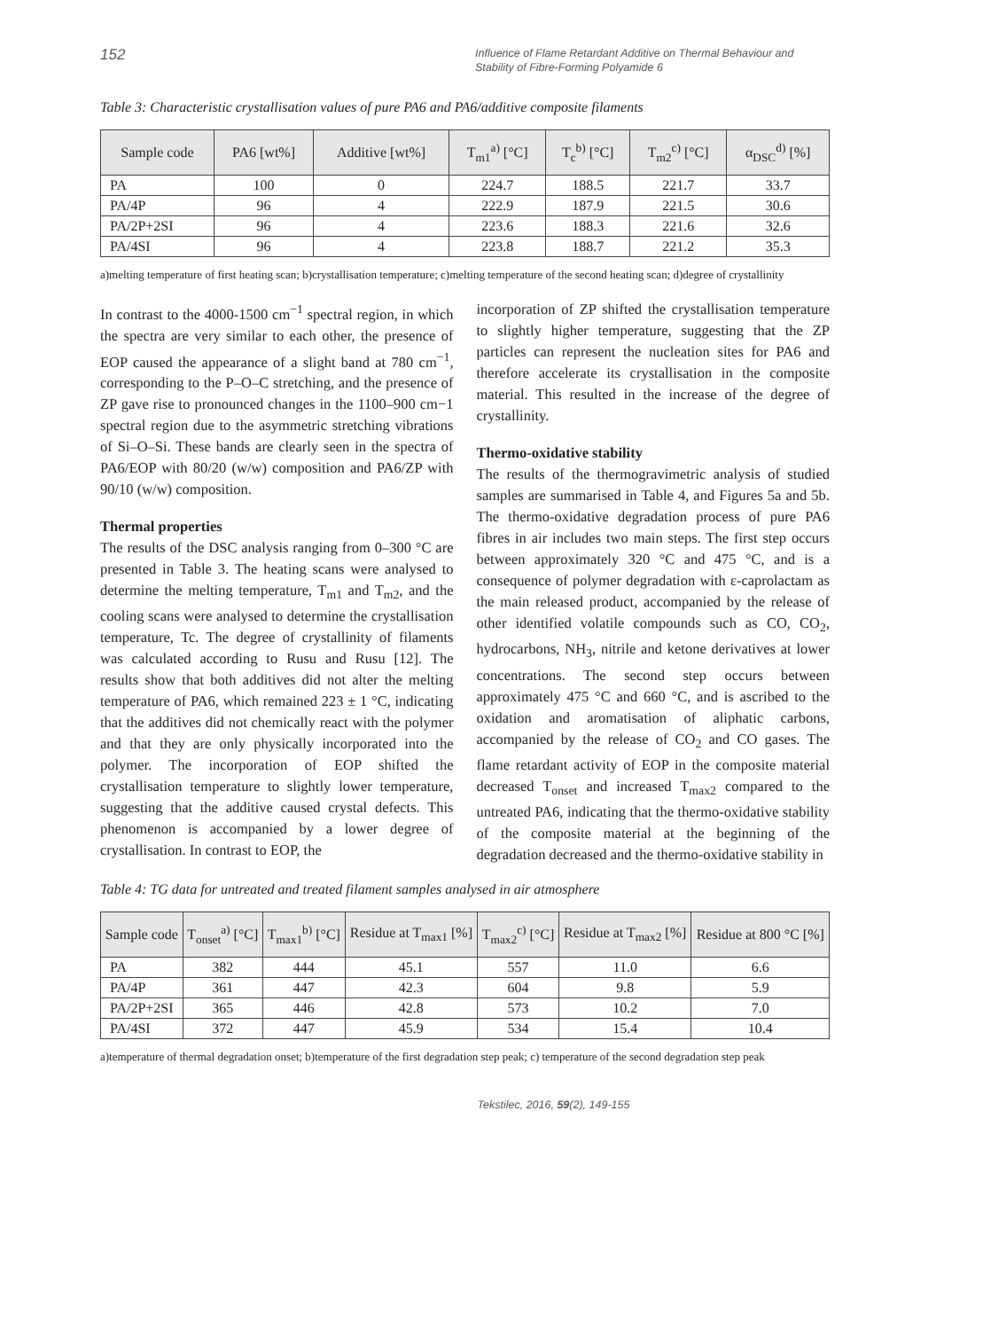152 Influence of Flame Retardant Additive on Thermal Behaviour and Stability of Fibre-Forming Polyamide 6
Table 3: Characteristic crystallisation values of pure PA6 and PA6/additive composite filaments
| Sample code | PA6 [wt%] | Additive [wt%] | T<sub>m1</sub><sup>a)</sup> [°C] | T<sub>c</sub><sup>b)</sup> [°C] | T<sub>m2</sub><sup>c)</sup> [°C] | α<sub>DSC</sub><sup>d)</sup> [%] |
| --- | --- | --- | --- | --- | --- | --- |
| PA | 100 | 0 | 224.7 | 188.5 | 221.7 | 33.7 |
| PA/4P | 96 | 4 | 222.9 | 187.9 | 221.5 | 30.6 |
| PA/2P+2SI | 96 | 4 | 223.6 | 188.3 | 221.6 | 32.6 |
| PA/4SI | 96 | 4 | 223.8 | 188.7 | 221.2 | 35.3 |
a)melting temperature of first heating scan; b)crystallisation temperature; c)melting temperature of the second heating scan; d)degree of crystallinity
In contrast to the 4000‑1500 cm<sup>−1</sup> spectral region, in which the spectra are very similar to each other, the presence of EOP caused the appearance of a slight band at 780 cm<sup>−1</sup>, corresponding to the P–O–C stretching, and the presence of ZP gave rise to pronounced changes in the 1100–900 cm−1 spectral region due to the asymmetric stretching vibrations of Si–O–Si. These bands are clearly seen in the spectra of PA6/EOP with 80/20 (w/w) composition and PA6/ZP with 90/10 (w/w) composition.
Thermal properties
The results of the DSC analysis ranging from 0–300 °C are presented in Table 3. The heating scans were analysed to determine the melting temperature, T<sub>m1</sub> and T<sub>m2</sub>, and the cooling scans were analysed to determine the crystallisation temperature, Tc. The degree of crystallinity of filaments was calculated according to Rusu and Rusu [12]. The results show that both additives did not alter the melting temperature of PA6, which remained 223 ± 1 °C, indicating that the additives did not chemically react with the polymer and that they are only physically incorporated into the polymer. The incorporation of EOP shifted the crystallisation temperature to slightly lower temperature, suggesting that the additive caused crystal defects. This phenomenon is accompanied by a lower degree of crystallisation. In contrast to EOP, the
incorporation of ZP shifted the crystallisation temperature to slightly higher temperature, suggesting that the ZP particles can represent the nucleation sites for PA6 and therefore accelerate its crystallisation in the composite material. This resulted in the increase of the degree of crystallinity.
Thermo-oxidative stability
The results of the thermogravimetric analysis of studied samples are summarised in Table 4, and Figures 5a and 5b. The thermo-oxidative degradation process of pure PA6 fibres in air includes two main steps. The first step occurs between approximately 320 °C and 475 °C, and is a consequence of polymer degradation with ε-caprolactam as the main released product, accompanied by the release of other identified volatile compounds such as CO, CO<sub>2</sub>, hydrocarbons, NH<sub>3</sub>, nitrile and ketone derivatives at lower concentrations. The second step occurs between approximately 475 °C and 660 °C, and is ascribed to the oxidation and aromatisation of aliphatic carbons, accompanied by the release of CO<sub>2</sub> and CO gases. The flame retardant activity of EOP in the composite material decreased T<sub>onset</sub> and increased T<sub>max2</sub> compared to the untreated PA6, indicating that the thermo-oxidative stability of the composite material at the beginning of the degradation decreased and the thermo-oxidative stability in
Table 4: TG data for untreated and treated filament samples analysed in air atmosphere
| Sample code | T<sub>onset</sub><sup>a)</sup> [°C] | T<sub>max1</sub><sup>b)</sup> [°C] | Residue at T<sub>max1</sub> [%] | T<sub>max2</sub><sup>c)</sup> [°C] | Residue at T<sub>max2</sub> [%] | Residue at 800 °C [%] |
| --- | --- | --- | --- | --- | --- | --- |
| PA | 382 | 444 | 45.1 | 557 | 11.0 | 6.6 |
| PA/4P | 361 | 447 | 42.3 | 604 | 9.8 | 5.9 |
| PA/2P+2SI | 365 | 446 | 42.8 | 573 | 10.2 | 7.0 |
| PA/4SI | 372 | 447 | 45.9 | 534 | 15.4 | 10.4 |
a)temperature of thermal degradation onset; b)temperature of the first degradation step peak; c) temperature of the second degradation step peak
Tekstilec, 2016, 59(2), 149-155